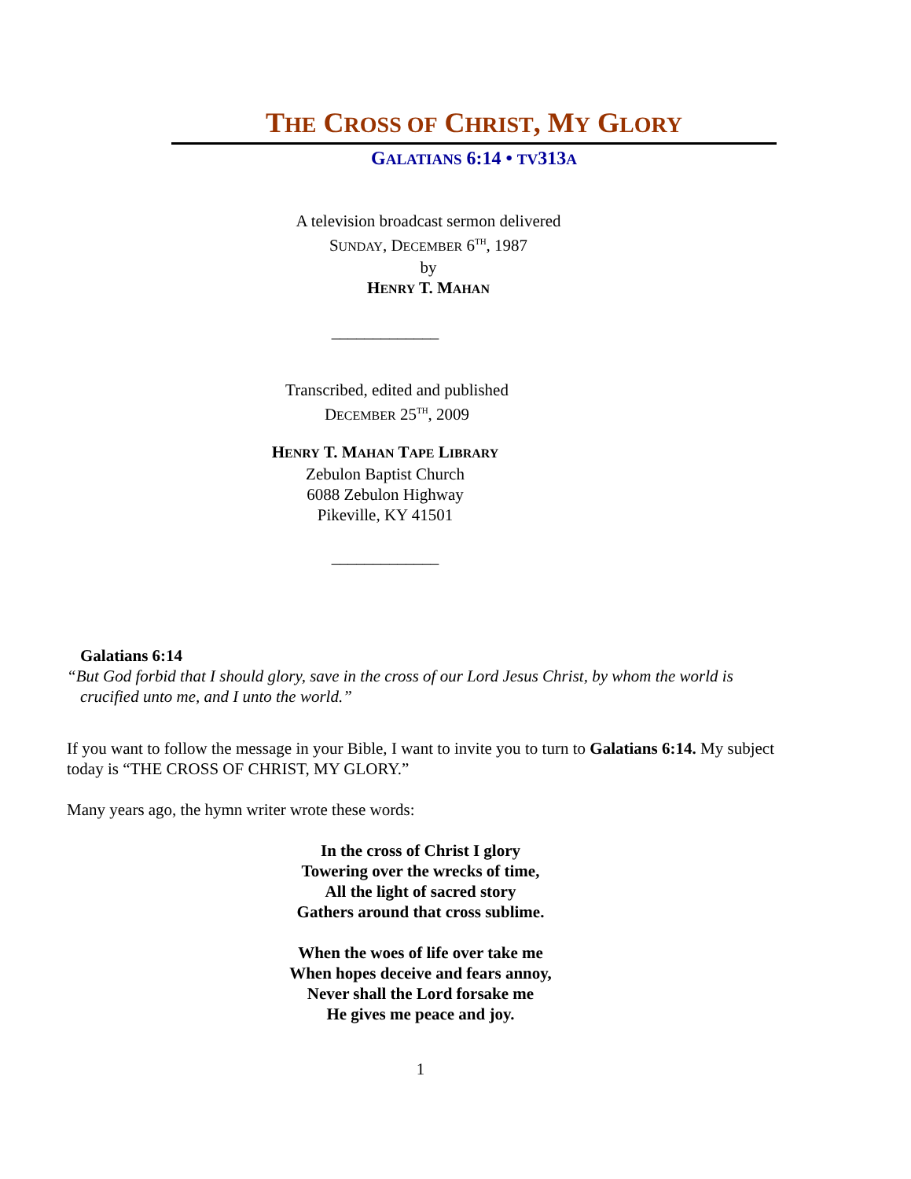THE CROSS OF CHRIST, MY GLORY
GALATIANS 6:14 • TV313A
A television broadcast sermon delivered
SUNDAY, DECEMBER 6<sup>TH</sup>, 1987
by
HENRY T. MAHAN
_____________
Transcribed, edited and published
DECEMBER 25<sup>TH</sup>, 2009
HENRY T. MAHAN TAPE LIBRARY
Zebulon Baptist Church
6088 Zebulon Highway
Pikeville, KY 41501
_____________
Galatians 6:14
“But God forbid that I should glory, save in the cross of our Lord Jesus Christ, by whom the world is crucified unto me, and I unto the world.”
If you want to follow the message in your Bible, I want to invite you to turn to Galatians 6:14. My subject today is “THE CROSS OF CHRIST, MY GLORY.”
Many years ago, the hymn writer wrote these words:
In the cross of Christ I glory
Towering over the wrecks of time,
All the light of sacred story
Gathers around that cross sublime.
When the woes of life over take me
When hopes deceive and fears annoy,
Never shall the Lord forsake me
He gives me peace and joy.
1